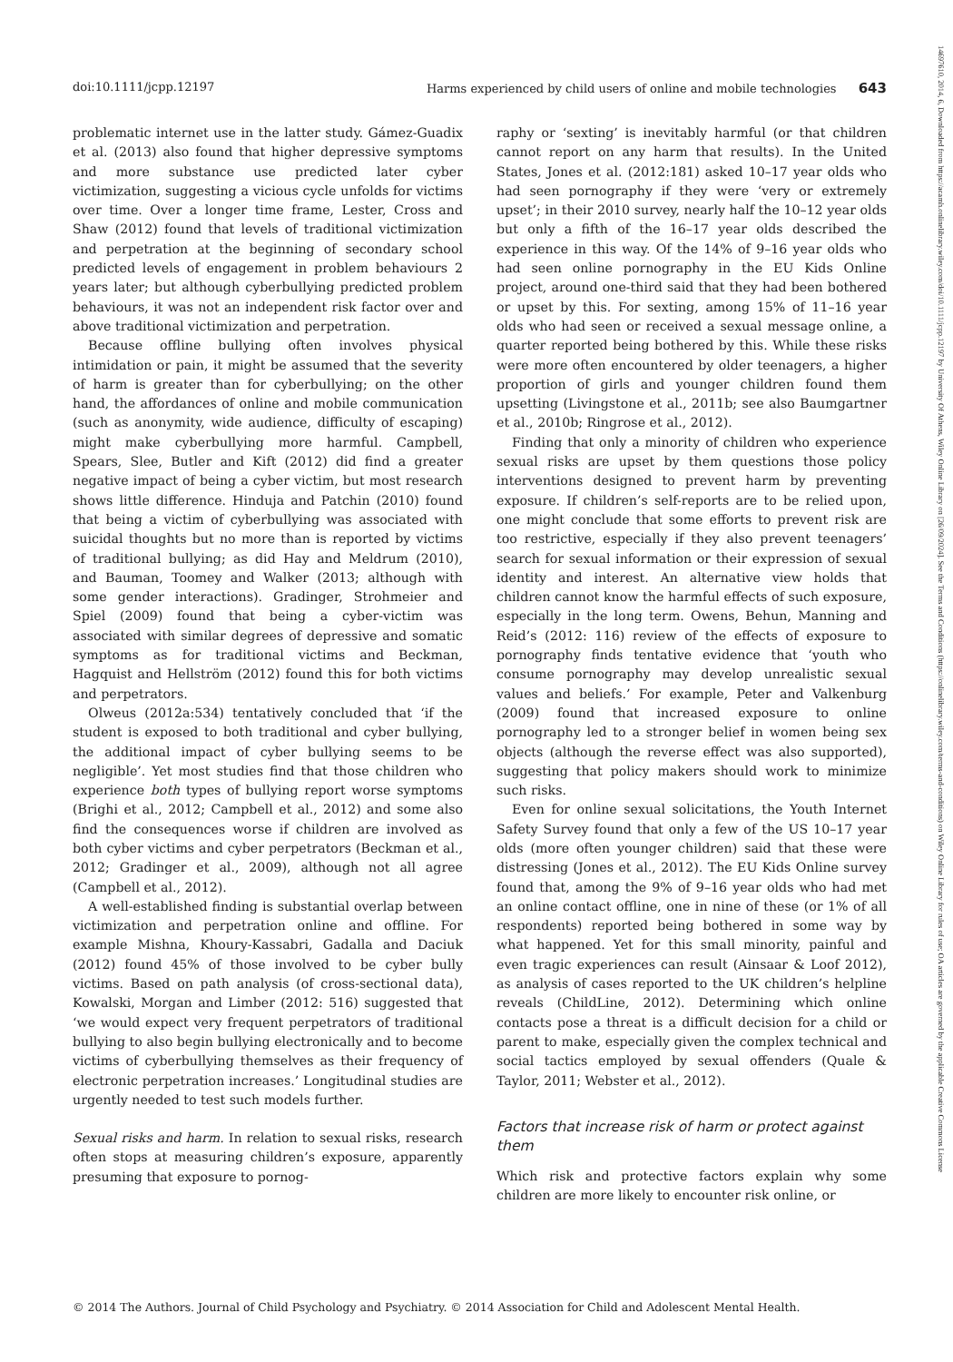doi:10.1111/jcpp.12197 Harms experienced by child users of online and mobile technologies 643
problematic internet use in the latter study. Gámez-Guadix et al. (2013) also found that higher depressive symptoms and more substance use predicted later cyber victimization, suggesting a vicious cycle unfolds for victims over time. Over a longer time frame, Lester, Cross and Shaw (2012) found that levels of traditional victimization and perpetration at the beginning of secondary school predicted levels of engagement in problem behaviours 2 years later; but although cyberbullying predicted problem behaviours, it was not an independent risk factor over and above traditional victimization and perpetration.
Because offline bullying often involves physical intimidation or pain, it might be assumed that the severity of harm is greater than for cyberbullying; on the other hand, the affordances of online and mobile communication (such as anonymity, wide audience, difficulty of escaping) might make cyberbullying more harmful. Campbell, Spears, Slee, Butler and Kift (2012) did find a greater negative impact of being a cyber victim, but most research shows little difference. Hinduja and Patchin (2010) found that being a victim of cyberbullying was associated with suicidal thoughts but no more than is reported by victims of traditional bullying; as did Hay and Meldrum (2010), and Bauman, Toomey and Walker (2013; although with some gender interactions). Gradinger, Strohmeier and Spiel (2009) found that being a cyber-victim was associated with similar degrees of depressive and somatic symptoms as for traditional victims and Beckman, Hagquist and Hellström (2012) found this for both victims and perpetrators.
Olweus (2012a:534) tentatively concluded that ‘if the student is exposed to both traditional and cyber bullying, the additional impact of cyber bullying seems to be negligible’. Yet most studies find that those children who experience both types of bullying report worse symptoms (Brighi et al., 2012; Campbell et al., 2012) and some also find the consequences worse if children are involved as both cyber victims and cyber perpetrators (Beckman et al., 2012; Gradinger et al., 2009), although not all agree (Campbell et al., 2012).
A well-established finding is substantial overlap between victimization and perpetration online and offline. For example Mishna, Khoury-Kassabri, Gadalla and Daciuk (2012) found 45% of those involved to be cyber bully victims. Based on path analysis (of cross-sectional data), Kowalski, Morgan and Limber (2012: 516) suggested that ‘we would expect very frequent perpetrators of traditional bullying to also begin bullying electronically and to become victims of cyberbullying themselves as their frequency of electronic perpetration increases.’ Longitudinal studies are urgently needed to test such models further.
Sexual risks and harm. In relation to sexual risks, research often stops at measuring children’s exposure, apparently presuming that exposure to pornog-
raphy or ‘sexting’ is inevitably harmful (or that children cannot report on any harm that results). In the United States, Jones et al. (2012:181) asked 10–17 year olds who had seen pornography if they were ‘very or extremely upset’; in their 2010 survey, nearly half the 10–12 year olds but only a fifth of the 16–17 year olds described the experience in this way. Of the 14% of 9–16 year olds who had seen online pornography in the EU Kids Online project, around one-third said that they had been bothered or upset by this. For sexting, among 15% of 11–16 year olds who had seen or received a sexual message online, a quarter reported being bothered by this. While these risks were more often encountered by older teenagers, a higher proportion of girls and younger children found them upsetting (Livingstone et al., 2011b; see also Baumgartner et al., 2010b; Ringrose et al., 2012).
Finding that only a minority of children who experience sexual risks are upset by them questions those policy interventions designed to prevent harm by preventing exposure. If children’s self-reports are to be relied upon, one might conclude that some efforts to prevent risk are too restrictive, especially if they also prevent teenagers’ search for sexual information or their expression of sexual identity and interest. An alternative view holds that children cannot know the harmful effects of such exposure, especially in the long term. Owens, Behun, Manning and Reid’s (2012: 116) review of the effects of exposure to pornography finds tentative evidence that ‘youth who consume pornography may develop unrealistic sexual values and beliefs.’ For example, Peter and Valkenburg (2009) found that increased exposure to online pornography led to a stronger belief in women being sex objects (although the reverse effect was also supported), suggesting that policy makers should work to minimize such risks.
Even for online sexual solicitations, the Youth Internet Safety Survey found that only a few of the US 10–17 year olds (more often younger children) said that these were distressing (Jones et al., 2012). The EU Kids Online survey found that, among the 9% of 9–16 year olds who had met an online contact offline, one in nine of these (or 1% of all respondents) reported being bothered in some way by what happened. Yet for this small minority, painful and even tragic experiences can result (Ainsaar & Loof 2012), as analysis of cases reported to the UK children’s helpline reveals (ChildLine, 2012). Determining which online contacts pose a threat is a difficult decision for a child or parent to make, especially given the complex technical and social tactics employed by sexual offenders (Quale & Taylor, 2011; Webster et al., 2012).
Factors that increase risk of harm or protect against them
Which risk and protective factors explain why some children are more likely to encounter risk online, or
© 2014 The Authors. Journal of Child Psychology and Psychiatry. © 2014 Association for Child and Adolescent Mental Health.
14697610, 2014, 6, Downloaded from https://acamh.onlinelibrary.wiley.com/doi/10.1111/jcpp.12197 by University Of Athens, Wiley Online Library on [26/09/2024]. See the Terms and Conditions (https://onlinelibrary.wiley.com/terms-and-conditions) on Wiley Online Library for rules of use; OA articles are governed by the applicable Creative Commons License